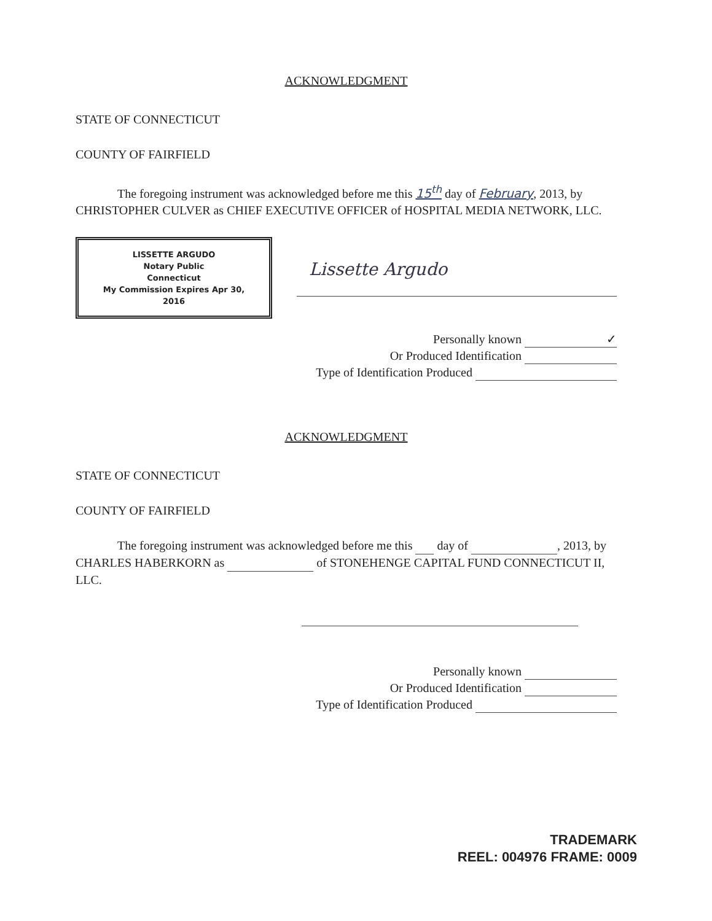ACKNOWLEDGMENT
STATE OF CONNECTICUT
COUNTY OF FAIRFIELD
The foregoing instrument was acknowledged before me this 15<sup>th</sup> day of February, 2013, by CHRISTOPHER CULVER as CHIEF EXECUTIVE OFFICER of HOSPITAL MEDIA NETWORK, LLC.
LISSETTE ARGUDO
Notary Public
Connecticut
My Commission Expires Apr 30, 2016
Lissette Argudo
Personally known ✓
Or Produced Identification
Type of Identification Produced
ACKNOWLEDGMENT
STATE OF CONNECTICUT
COUNTY OF FAIRFIELD
The foregoing instrument was acknowledged before me this day of , 2013, by CHARLES HABERKORN as of STONEHENGE CAPITAL FUND CONNECTICUT II, LLC.
Personally known
Or Produced Identification
Type of Identification Produced
TRADEMARK
REEL: 004976 FRAME: 0009